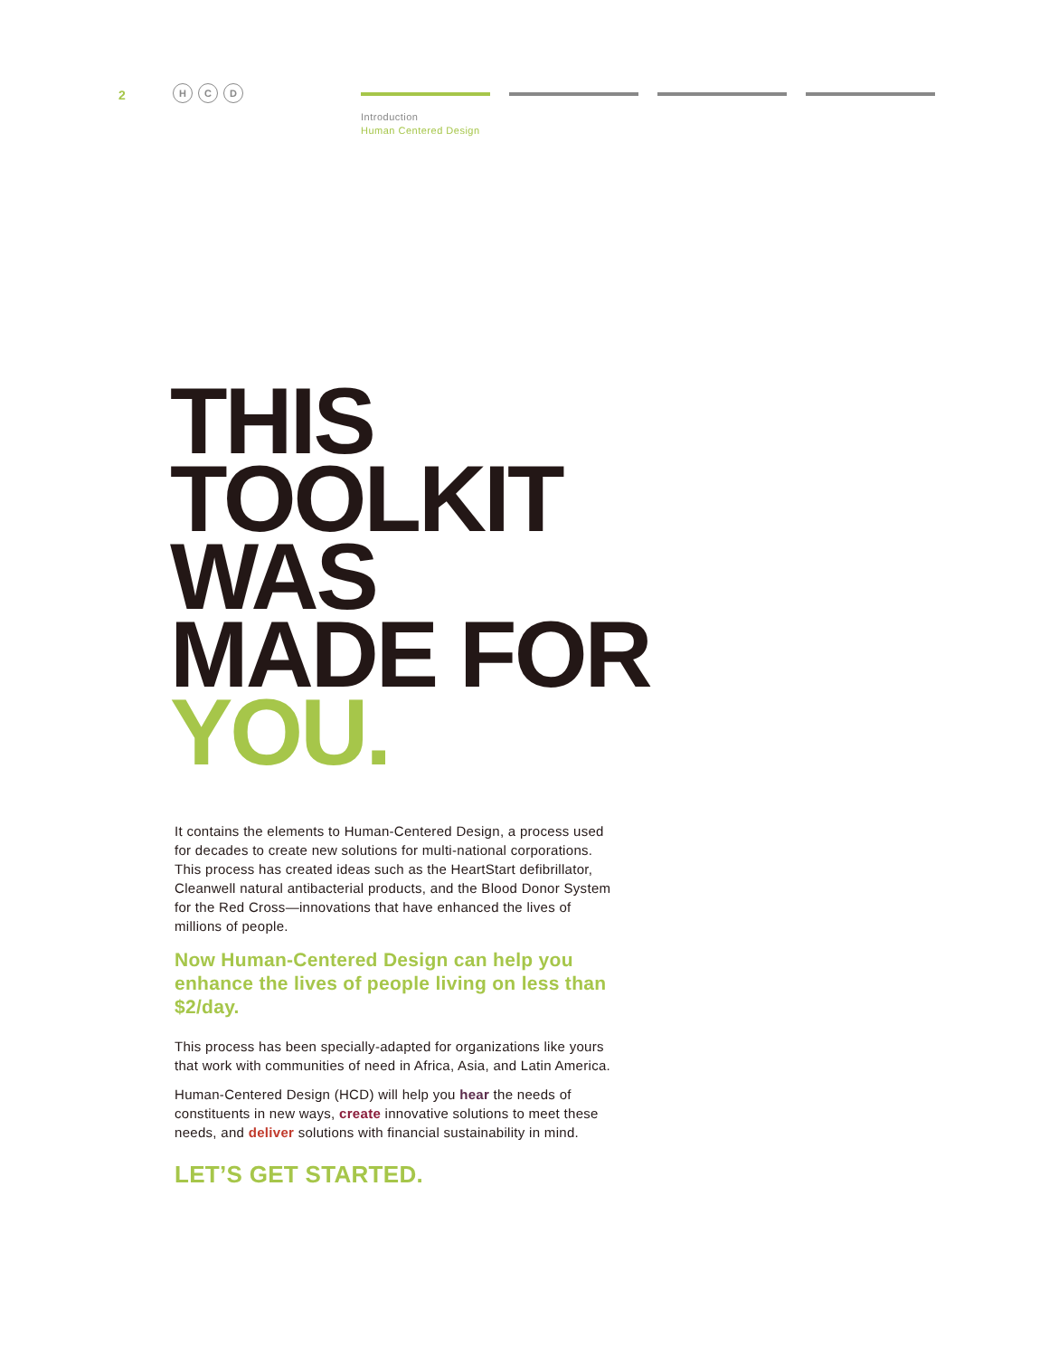2
H C D
Introduction
Human Centered Design
THIS
TOOLKIT
WAS
MADE FOR
YOU.
It contains the elements to Human-Centered Design, a process used for decades to create new solutions for multi-national corporations. This process has created ideas such as the HeartStart defibrillator, Cleanwell natural antibacterial products, and the Blood Donor System for the Red Cross—innovations that have enhanced the lives of millions of people.
Now Human-Centered Design can help you enhance the lives of people living on less than $2/day.
This process has been specially-adapted for organizations like yours that work with communities of need in Africa, Asia, and Latin America.
Human-Centered Design (HCD) will help you hear the needs of constituents in new ways, create innovative solutions to meet these needs, and deliver solutions with financial sustainability in mind.
LET’S GET STARTED.